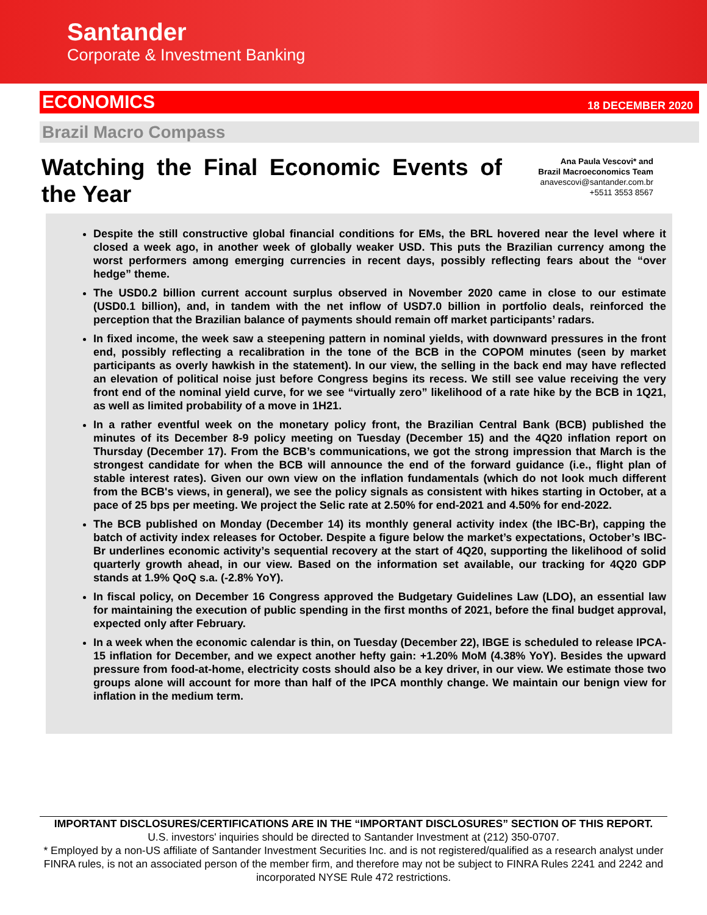Santander
Corporate & Investment Banking
ECONOMICS 18 DECEMBER 2020
Brazil Macro Compass
Watching the Final Economic Events of the Year
Ana Paula Vescovi* and
Brazil Macroeconomics Team
anavescovi@santander.com.br
+5511 3553 8567
Despite the still constructive global financial conditions for EMs, the BRL hovered near the level where it closed a week ago, in another week of globally weaker USD. This puts the Brazilian currency among the worst performers among emerging currencies in recent days, possibly reflecting fears about the “over hedge” theme.
The USD0.2 billion current account surplus observed in November 2020 came in close to our estimate (USD0.1 billion), and, in tandem with the net inflow of USD7.0 billion in portfolio deals, reinforced the perception that the Brazilian balance of payments should remain off market participants’ radars.
In fixed income, the week saw a steepening pattern in nominal yields, with downward pressures in the front end, possibly reflecting a recalibration in the tone of the BCB in the COPOM minutes (seen by market participants as overly hawkish in the statement). In our view, the selling in the back end may have reflected an elevation of political noise just before Congress begins its recess. We still see value receiving the very front end of the nominal yield curve, for we see “virtually zero” likelihood of a rate hike by the BCB in 1Q21, as well as limited probability of a move in 1H21.
In a rather eventful week on the monetary policy front, the Brazilian Central Bank (BCB) published the minutes of its December 8-9 policy meeting on Tuesday (December 15) and the 4Q20 inflation report on Thursday (December 17). From the BCB’s communications, we got the strong impression that March is the strongest candidate for when the BCB will announce the end of the forward guidance (i.e., flight plan of stable interest rates). Given our own view on the inflation fundamentals (which do not look much different from the BCB's views, in general), we see the policy signals as consistent with hikes starting in October, at a pace of 25 bps per meeting. We project the Selic rate at 2.50% for end-2021 and 4.50% for end-2022.
The BCB published on Monday (December 14) its monthly general activity index (the IBC-Br), capping the batch of activity index releases for October. Despite a figure below the market’s expectations, October’s IBC-Br underlines economic activity’s sequential recovery at the start of 4Q20, supporting the likelihood of solid quarterly growth ahead, in our view. Based on the information set available, our tracking for 4Q20 GDP stands at 1.9% QoQ s.a. (-2.8% YoY).
In fiscal policy, on December 16 Congress approved the Budgetary Guidelines Law (LDO), an essential law for maintaining the execution of public spending in the first months of 2021, before the final budget approval, expected only after February.
In a week when the economic calendar is thin, on Tuesday (December 22), IBGE is scheduled to release IPCA-15 inflation for December, and we expect another hefty gain: +1.20% MoM (4.38% YoY). Besides the upward pressure from food-at-home, electricity costs should also be a key driver, in our view. We estimate those two groups alone will account for more than half of the IPCA monthly change. We maintain our benign view for inflation in the medium term.
IMPORTANT DISCLOSURES/CERTIFICATIONS ARE IN THE “IMPORTANT DISCLOSURES” SECTION OF THIS REPORT.
U.S. investors' inquiries should be directed to Santander Investment at (212) 350-0707.
* Employed by a non-US affiliate of Santander Investment Securities Inc. and is not registered/qualified as a research analyst under FINRA rules, is not an associated person of the member firm, and therefore may not be subject to FINRA Rules 2241 and 2242 and incorporated NYSE Rule 472 restrictions.